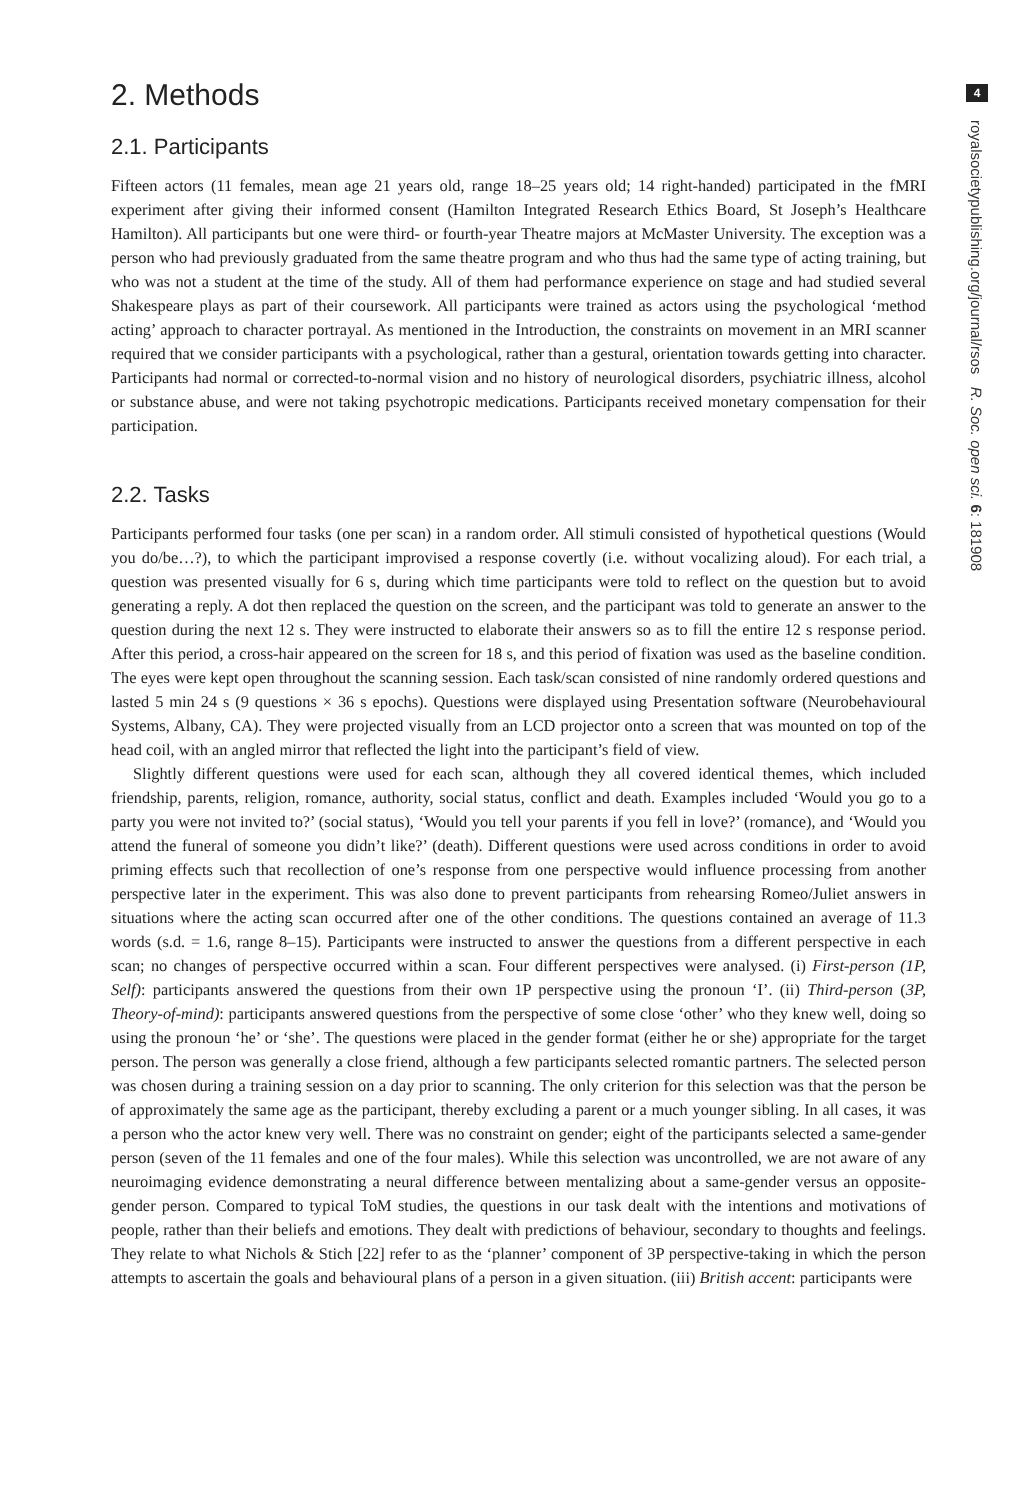2. Methods
2.1. Participants
Fifteen actors (11 females, mean age 21 years old, range 18–25 years old; 14 right-handed) participated in the fMRI experiment after giving their informed consent (Hamilton Integrated Research Ethics Board, St Joseph’s Healthcare Hamilton). All participants but one were third- or fourth-year Theatre majors at McMaster University. The exception was a person who had previously graduated from the same theatre program and who thus had the same type of acting training, but who was not a student at the time of the study. All of them had performance experience on stage and had studied several Shakespeare plays as part of their coursework. All participants were trained as actors using the psychological ‘method acting’ approach to character portrayal. As mentioned in the Introduction, the constraints on movement in an MRI scanner required that we consider participants with a psychological, rather than a gestural, orientation towards getting into character. Participants had normal or corrected-to-normal vision and no history of neurological disorders, psychiatric illness, alcohol or substance abuse, and were not taking psychotropic medications. Participants received monetary compensation for their participation.
2.2. Tasks
Participants performed four tasks (one per scan) in a random order. All stimuli consisted of hypothetical questions (Would you do/be…?), to which the participant improvised a response covertly (i.e. without vocalizing aloud). For each trial, a question was presented visually for 6 s, during which time participants were told to reflect on the question but to avoid generating a reply. A dot then replaced the question on the screen, and the participant was told to generate an answer to the question during the next 12 s. They were instructed to elaborate their answers so as to fill the entire 12 s response period. After this period, a cross-hair appeared on the screen for 18 s, and this period of fixation was used as the baseline condition. The eyes were kept open throughout the scanning session. Each task/scan consisted of nine randomly ordered questions and lasted 5 min 24 s (9 questions × 36 s epochs). Questions were displayed using Presentation software (Neurobehavioural Systems, Albany, CA). They were projected visually from an LCD projector onto a screen that was mounted on top of the head coil, with an angled mirror that reflected the light into the participant’s field of view.
Slightly different questions were used for each scan, although they all covered identical themes, which included friendship, parents, religion, romance, authority, social status, conflict and death. Examples included ‘Would you go to a party you were not invited to?’ (social status), ‘Would you tell your parents if you fell in love?’ (romance), and ‘Would you attend the funeral of someone you didn’t like?’ (death). Different questions were used across conditions in order to avoid priming effects such that recollection of one’s response from one perspective would influence processing from another perspective later in the experiment. This was also done to prevent participants from rehearsing Romeo/Juliet answers in situations where the acting scan occurred after one of the other conditions. The questions contained an average of 11.3 words (s.d. = 1.6, range 8–15). Participants were instructed to answer the questions from a different perspective in each scan; no changes of perspective occurred within a scan. Four different perspectives were analysed. (i) First-person (1P, Self): participants answered the questions from their own 1P perspective using the pronoun ‘I’. (ii) Third-person (3P, Theory-of-mind): participants answered questions from the perspective of some close ‘other’ who they knew well, doing so using the pronoun ‘he’ or ‘she’. The questions were placed in the gender format (either he or she) appropriate for the target person. The person was generally a close friend, although a few participants selected romantic partners. The selected person was chosen during a training session on a day prior to scanning. The only criterion for this selection was that the person be of approximately the same age as the participant, thereby excluding a parent or a much younger sibling. In all cases, it was a person who the actor knew very well. There was no constraint on gender; eight of the participants selected a same-gender person (seven of the 11 females and one of the four males). While this selection was uncontrolled, we are not aware of any neuroimaging evidence demonstrating a neural difference between mentalizing about a same-gender versus an opposite-gender person. Compared to typical ToM studies, the questions in our task dealt with the intentions and motivations of people, rather than their beliefs and emotions. They dealt with predictions of behaviour, secondary to thoughts and feelings. They relate to what Nichols & Stich [22] refer to as the ‘planner’ component of 3P perspective-taking in which the person attempts to ascertain the goals and behavioural plans of a person in a given situation. (iii) British accent: participants were
4
royalsocietypublishing.org/journal/rsos R. Soc. open sci. 6: 181908